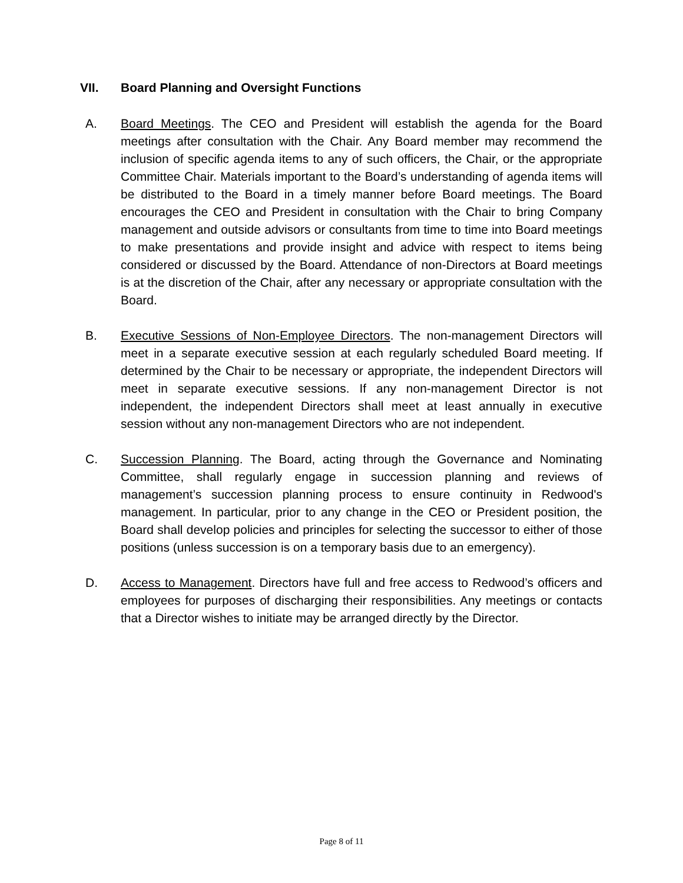VII. Board Planning and Oversight Functions
A. Board Meetings. The CEO and President will establish the agenda for the Board meetings after consultation with the Chair. Any Board member may recommend the inclusion of specific agenda items to any of such officers, the Chair, or the appropriate Committee Chair. Materials important to the Board’s understanding of agenda items will be distributed to the Board in a timely manner before Board meetings. The Board encourages the CEO and President in consultation with the Chair to bring Company management and outside advisors or consultants from time to time into Board meetings to make presentations and provide insight and advice with respect to items being considered or discussed by the Board. Attendance of non-Directors at Board meetings is at the discretion of the Chair, after any necessary or appropriate consultation with the Board.
B. Executive Sessions of Non-Employee Directors. The non-management Directors will meet in a separate executive session at each regularly scheduled Board meeting. If determined by the Chair to be necessary or appropriate, the independent Directors will meet in separate executive sessions. If any non-management Director is not independent, the independent Directors shall meet at least annually in executive session without any non-management Directors who are not independent.
C. Succession Planning. The Board, acting through the Governance and Nominating Committee, shall regularly engage in succession planning and reviews of management’s succession planning process to ensure continuity in Redwood's management. In particular, prior to any change in the CEO or President position, the Board shall develop policies and principles for selecting the successor to either of those positions (unless succession is on a temporary basis due to an emergency).
D. Access to Management. Directors have full and free access to Redwood’s officers and employees for purposes of discharging their responsibilities. Any meetings or contacts that a Director wishes to initiate may be arranged directly by the Director.
Page 8 of 11